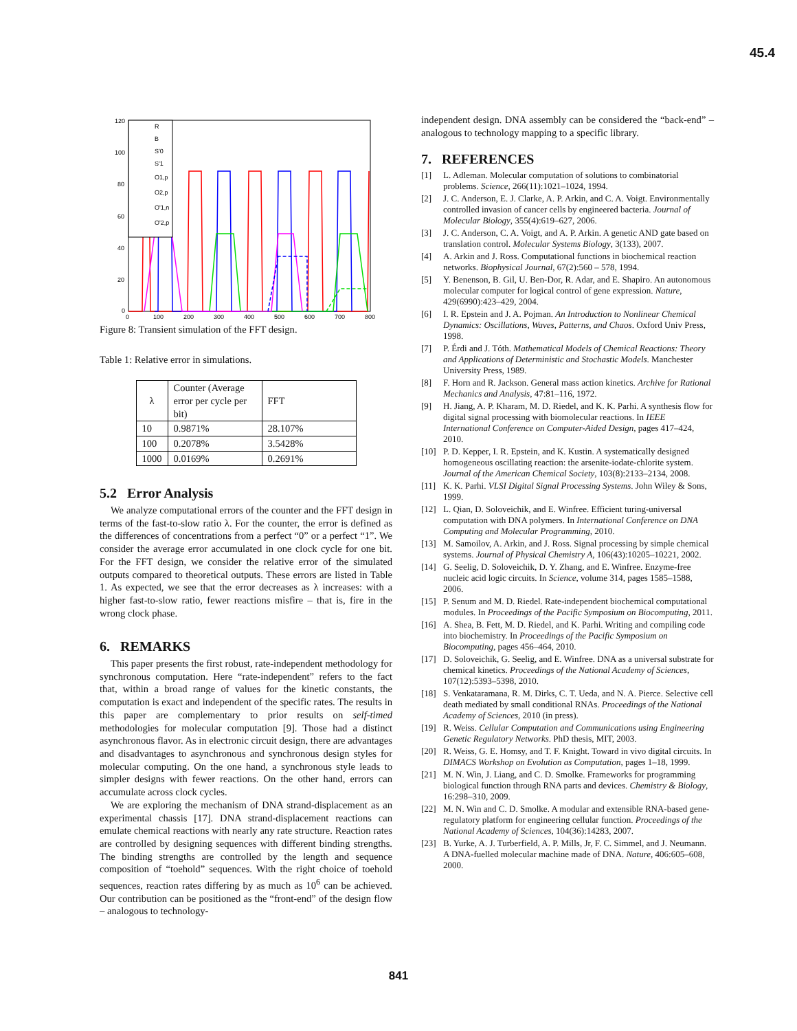45.4
120
100
80
60
40
20
0
0
100
200
300
400
500
600
700
800
R
B
S'0
S'1
O1,p
O2,p
O'1,n
O'2,p
Figure 8: Transient simulation of the FFT design.
Table 1: Relative error in simulations.
| λ | Counter (Average error per cycle per bit) | FFT |
| --- | --- | --- |
| 10 | 0.9871% | 28.107% |
| 100 | 0.2078% | 3.5428% |
| 1000 | 0.0169% | 0.2691% |
5.2 Error Analysis
We analyze computational errors of the counter and the FFT design in terms of the fast-to-slow ratio λ. For the counter, the error is defined as the differences of concentrations from a perfect “0” or a perfect “1”. We consider the average error accumulated in one clock cycle for one bit. For the FFT design, we consider the relative error of the simulated outputs compared to theoretical outputs. These errors are listed in Table 1. As expected, we see that the error decreases as λ increases: with a higher fast-to-slow ratio, fewer reactions misfire – that is, fire in the wrong clock phase.
6. REMARKS
This paper presents the first robust, rate-independent methodology for synchronous computation. Here “rate-independent” refers to the fact that, within a broad range of values for the kinetic constants, the computation is exact and independent of the specific rates. The results in this paper are complementary to prior results on self-timed methodologies for molecular computation [9]. Those had a distinct asynchronous flavor. As in electronic circuit design, there are advantages and disadvantages to asynchronous and synchronous design styles for molecular computing. On the one hand, a synchronous style leads to simpler designs with fewer reactions. On the other hand, errors can accumulate across clock cycles.
We are exploring the mechanism of DNA strand-displacement as an experimental chassis [17]. DNA strand-displacement reactions can emulate chemical reactions with nearly any rate structure. Reaction rates are controlled by designing sequences with different binding strengths. The binding strengths are controlled by the length and sequence composition of “toehold” sequences. With the right choice of toehold sequences, reaction rates differing by as much as 10<sup>6</sup> can be achieved. Our contribution can be positioned as the “front-end” of the design flow – analogous to technology-
independent design. DNA assembly can be considered the “back-end” – analogous to technology mapping to a specific library.
7. REFERENCES
[1] L. Adleman. Molecular computation of solutions to combinatorial problems. Science, 266(11):1021–1024, 1994.
[2] J. C. Anderson, E. J. Clarke, A. P. Arkin, and C. A. Voigt. Environmentally controlled invasion of cancer cells by engineered bacteria. Journal of Molecular Biology, 355(4):619–627, 2006.
[3] J. C. Anderson, C. A. Voigt, and A. P. Arkin. A genetic AND gate based on translation control. Molecular Systems Biology, 3(133), 2007.
[4] A. Arkin and J. Ross. Computational functions in biochemical reaction networks. Biophysical Journal, 67(2):560 – 578, 1994.
[5] Y. Benenson, B. Gil, U. Ben-Dor, R. Adar, and E. Shapiro. An autonomous molecular computer for logical control of gene expression. Nature, 429(6990):423–429, 2004.
[6] I. R. Epstein and J. A. Pojman. An Introduction to Nonlinear Chemical Dynamics: Oscillations, Waves, Patterns, and Chaos. Oxford Univ Press, 1998.
[7] P. Érdi and J. Tóth. Mathematical Models of Chemical Reactions: Theory and Applications of Deterministic and Stochastic Models. Manchester University Press, 1989.
[8] F. Horn and R. Jackson. General mass action kinetics. Archive for Rational Mechanics and Analysis, 47:81–116, 1972.
[9] H. Jiang, A. P. Kharam, M. D. Riedel, and K. K. Parhi. A synthesis flow for digital signal processing with biomolecular reactions. In IEEE International Conference on Computer-Aided Design, pages 417–424, 2010.
[10] P. D. Kepper, I. R. Epstein, and K. Kustin. A systematically designed homogeneous oscillating reaction: the arsenite-iodate-chlorite system. Journal of the American Chemical Society, 103(8):2133–2134, 2008.
[11] K. K. Parhi. VLSI Digital Signal Processing Systems. John Wiley & Sons, 1999.
[12] L. Qian, D. Soloveichik, and E. Winfree. Efficient turing-universal computation with DNA polymers. In International Conference on DNA Computing and Molecular Programming, 2010.
[13] M. Samoilov, A. Arkin, and J. Ross. Signal processing by simple chemical systems. Journal of Physical Chemistry A, 106(43):10205–10221, 2002.
[14] G. Seelig, D. Soloveichik, D. Y. Zhang, and E. Winfree. Enzyme-free nucleic acid logic circuits. In Science, volume 314, pages 1585–1588, 2006.
[15] P. Senum and M. D. Riedel. Rate-independent biochemical computational modules. In Proceedings of the Pacific Symposium on Biocomputing, 2011.
[16] A. Shea, B. Fett, M. D. Riedel, and K. Parhi. Writing and compiling code into biochemistry. In Proceedings of the Pacific Symposium on Biocomputing, pages 456–464, 2010.
[17] D. Soloveichik, G. Seelig, and E. Winfree. DNA as a universal substrate for chemical kinetics. Proceedings of the National Academy of Sciences, 107(12):5393–5398, 2010.
[18] S. Venkataramana, R. M. Dirks, C. T. Ueda, and N. A. Pierce. Selective cell death mediated by small conditional RNAs. Proceedings of the National Academy of Sciences, 2010 (in press).
[19] R. Weiss. Cellular Computation and Communications using Engineering Genetic Regulatory Networks. PhD thesis, MIT, 2003.
[20] R. Weiss, G. E. Homsy, and T. F. Knight. Toward in vivo digital circuits. In DIMACS Workshop on Evolution as Computation, pages 1–18, 1999.
[21] M. N. Win, J. Liang, and C. D. Smolke. Frameworks for programming biological function through RNA parts and devices. Chemistry & Biology, 16:298–310, 2009.
[22] M. N. Win and C. D. Smolke. A modular and extensible RNA-based gene-regulatory platform for engineering cellular function. Proceedings of the National Academy of Sciences, 104(36):14283, 2007.
[23] B. Yurke, A. J. Turberfield, A. P. Mills, Jr, F. C. Simmel, and J. Neumann. A DNA-fuelled molecular machine made of DNA. Nature, 406:605–608, 2000.
841